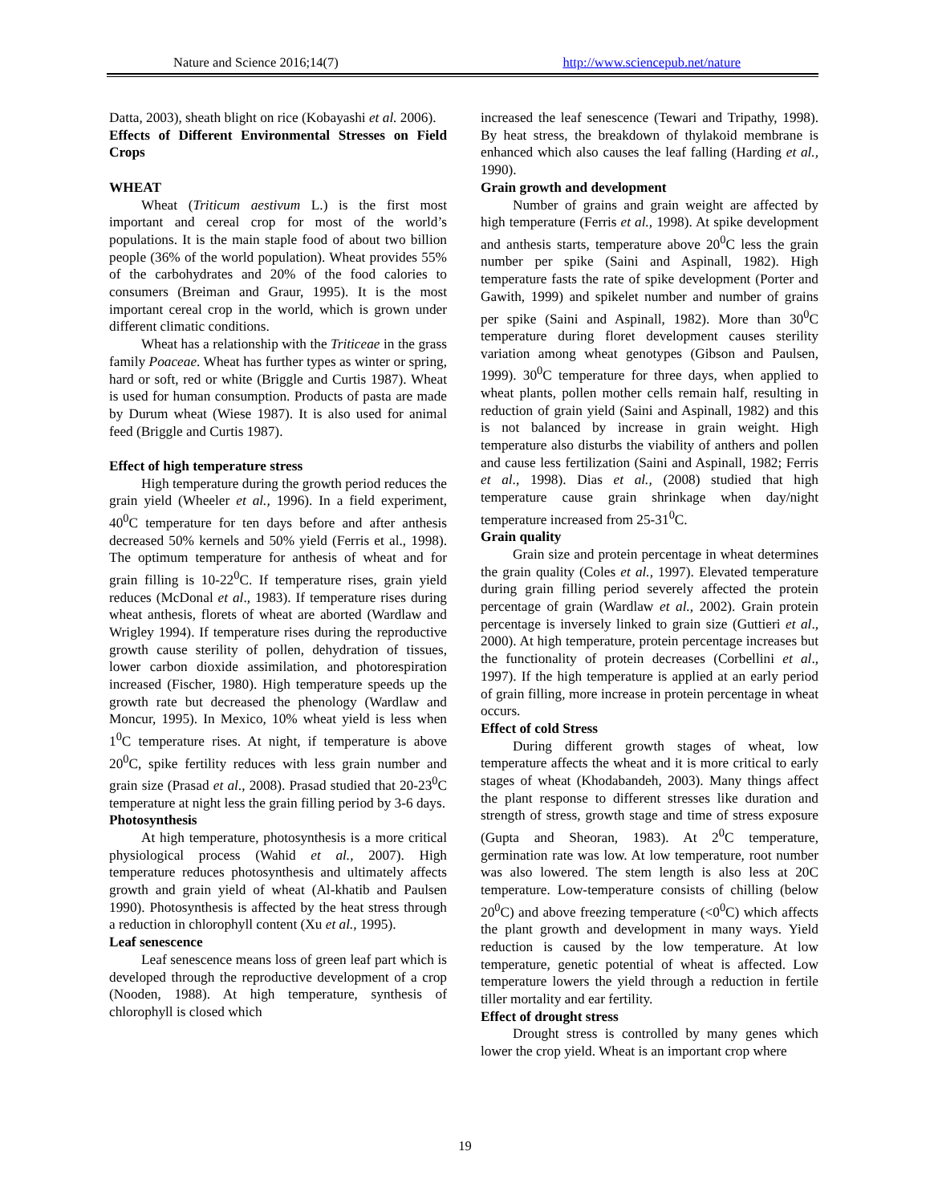Nature and Science 2016;14(7) http://www.sciencepub.net/nature
Datta, 2003), sheath blight on rice (Kobayashi et al. 2006).
Effects of Different Environmental Stresses on Field Crops
WHEAT
Wheat (Triticum aestivum L.) is the first most important and cereal crop for most of the world’s populations. It is the main staple food of about two billion people (36% of the world population). Wheat provides 55% of the carbohydrates and 20% of the food calories to consumers (Breiman and Graur, 1995). It is the most important cereal crop in the world, which is grown under different climatic conditions.
Wheat has a relationship with the Triticeae in the grass family Poaceae. Wheat has further types as winter or spring, hard or soft, red or white (Briggle and Curtis 1987). Wheat is used for human consumption. Products of pasta are made by Durum wheat (Wiese 1987). It is also used for animal feed (Briggle and Curtis 1987).
Effect of high temperature stress
High temperature during the growth period reduces the grain yield (Wheeler et al., 1996). In a field experiment, 40<sup>0</sup>C temperature for ten days before and after anthesis decreased 50% kernels and 50% yield (Ferris et al., 1998). The optimum temperature for anthesis of wheat and for grain filling is 10-22<sup>0</sup>C. If temperature rises, grain yield reduces (McDonal et al., 1983). If temperature rises during wheat anthesis, florets of wheat are aborted (Wardlaw and Wrigley 1994). If temperature rises during the reproductive growth cause sterility of pollen, dehydration of tissues, lower carbon dioxide assimilation, and photorespiration increased (Fischer, 1980). High temperature speeds up the growth rate but decreased the phenology (Wardlaw and Moncur, 1995). In Mexico, 10% wheat yield is less when 1<sup>0</sup>C temperature rises. At night, if temperature is above 20<sup>0</sup>C, spike fertility reduces with less grain number and grain size (Prasad et al., 2008). Prasad studied that 20-23<sup>0</sup>C temperature at night less the grain filling period by 3-6 days.
Photosynthesis
At high temperature, photosynthesis is a more critical physiological process (Wahid et al., 2007). High temperature reduces photosynthesis and ultimately affects growth and grain yield of wheat (Al-khatib and Paulsen 1990). Photosynthesis is affected by the heat stress through a reduction in chlorophyll content (Xu et al., 1995).
Leaf senescence
Leaf senescence means loss of green leaf part which is developed through the reproductive development of a crop (Nooden, 1988). At high temperature, synthesis of chlorophyll is closed which
increased the leaf senescence (Tewari and Tripathy, 1998). By heat stress, the breakdown of thylakoid membrane is enhanced which also causes the leaf falling (Harding et al., 1990).
Grain growth and development
Number of grains and grain weight are affected by high temperature (Ferris et al., 1998). At spike development and anthesis starts, temperature above 20<sup>0</sup>C less the grain number per spike (Saini and Aspinall, 1982). High temperature fasts the rate of spike development (Porter and Gawith, 1999) and spikelet number and number of grains per spike (Saini and Aspinall, 1982). More than 30<sup>0</sup>C temperature during floret development causes sterility variation among wheat genotypes (Gibson and Paulsen, 1999). 30<sup>0</sup>C temperature for three days, when applied to wheat plants, pollen mother cells remain half, resulting in reduction of grain yield (Saini and Aspinall, 1982) and this is not balanced by increase in grain weight. High temperature also disturbs the viability of anthers and pollen and cause less fertilization (Saini and Aspinall, 1982; Ferris et al., 1998). Dias et al., (2008) studied that high temperature cause grain shrinkage when day/night temperature increased from 25-31<sup>0</sup>C.
Grain quality
Grain size and protein percentage in wheat determines the grain quality (Coles et al., 1997). Elevated temperature during grain filling period severely affected the protein percentage of grain (Wardlaw et al., 2002). Grain protein percentage is inversely linked to grain size (Guttieri et al., 2000). At high temperature, protein percentage increases but the functionality of protein decreases (Corbellini et al., 1997). If the high temperature is applied at an early period of grain filling, more increase in protein percentage in wheat occurs.
Effect of cold Stress
During different growth stages of wheat, low temperature affects the wheat and it is more critical to early stages of wheat (Khodabandeh, 2003). Many things affect the plant response to different stresses like duration and strength of stress, growth stage and time of stress exposure (Gupta and Sheoran, 1983). At 2<sup>0</sup>C temperature, germination rate was low. At low temperature, root number was also lowered. The stem length is also less at 20C temperature. Low-temperature consists of chilling (below 20<sup>0</sup>C) and above freezing temperature (<0<sup>0</sup>C) which affects the plant growth and development in many ways. Yield reduction is caused by the low temperature. At low temperature, genetic potential of wheat is affected. Low temperature lowers the yield through a reduction in fertile tiller mortality and ear fertility.
Effect of drought stress
Drought stress is controlled by many genes which lower the crop yield. Wheat is an important crop where
19